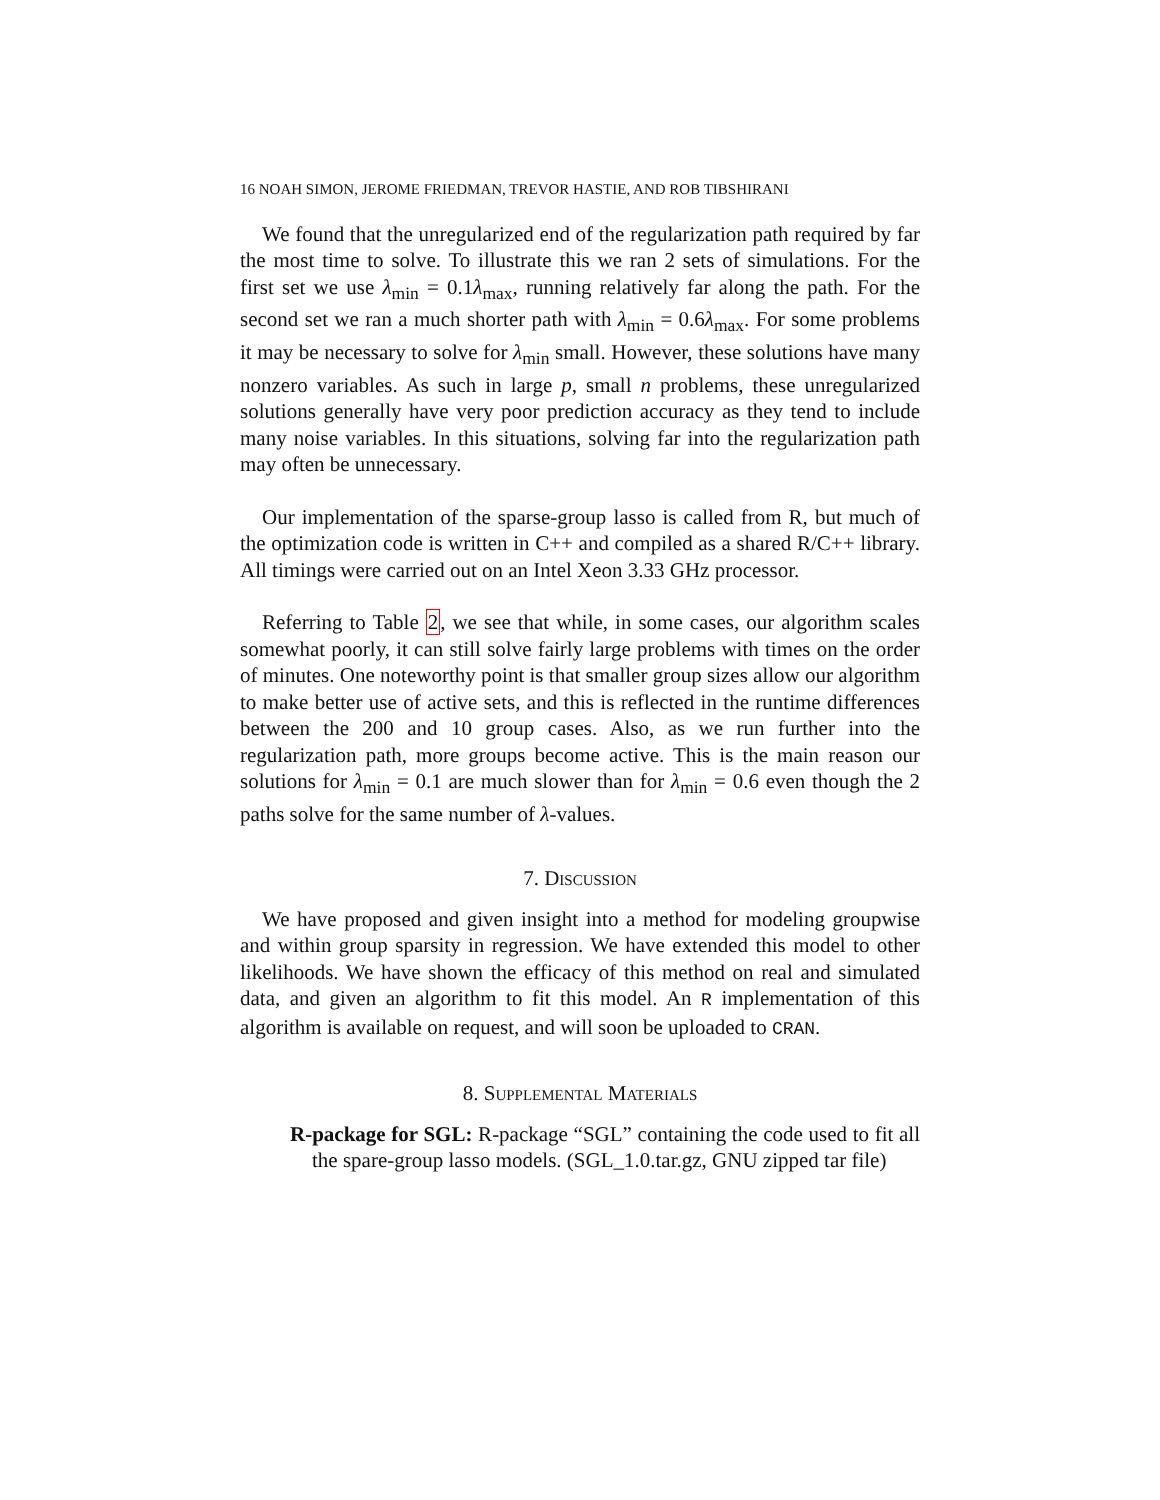16 NOAH SIMON, JEROME FRIEDMAN, TREVOR HASTIE, AND ROB TIBSHIRANI
We found that the unregularized end of the regularization path required by far the most time to solve. To illustrate this we ran 2 sets of simulations. For the first set we use λ<sub>min</sub> = 0.1λ<sub>max</sub>, running relatively far along the path. For the second set we ran a much shorter path with λ<sub>min</sub> = 0.6λ<sub>max</sub>. For some problems it may be necessary to solve for λ<sub>min</sub> small. However, these solutions have many nonzero variables. As such in large p, small n problems, these unregularized solutions generally have very poor prediction accuracy as they tend to include many noise variables. In this situations, solving far into the regularization path may often be unnecessary.
Our implementation of the sparse-group lasso is called from R, but much of the optimization code is written in C++ and compiled as a shared R/C++ library. All timings were carried out on an Intel Xeon 3.33 GHz processor.
Referring to Table 2, we see that while, in some cases, our algorithm scales somewhat poorly, it can still solve fairly large problems with times on the order of minutes. One noteworthy point is that smaller group sizes allow our algorithm to make better use of active sets, and this is reflected in the runtime differences between the 200 and 10 group cases. Also, as we run further into the regularization path, more groups become active. This is the main reason our solutions for λ<sub>min</sub> = 0.1 are much slower than for λ<sub>min</sub> = 0.6 even though the 2 paths solve for the same number of λ-values.
7. Discussion
We have proposed and given insight into a method for modeling groupwise and within group sparsity in regression. We have extended this model to other likelihoods. We have shown the efficacy of this method on real and simulated data, and given an algorithm to fit this model. An R implementation of this algorithm is available on request, and will soon be uploaded to CRAN.
8. Supplemental Materials
R-package for SGL: R-package “SGL” containing the code used to fit all the spare-group lasso models. (SGL_1.0.tar.gz, GNU zipped tar file)